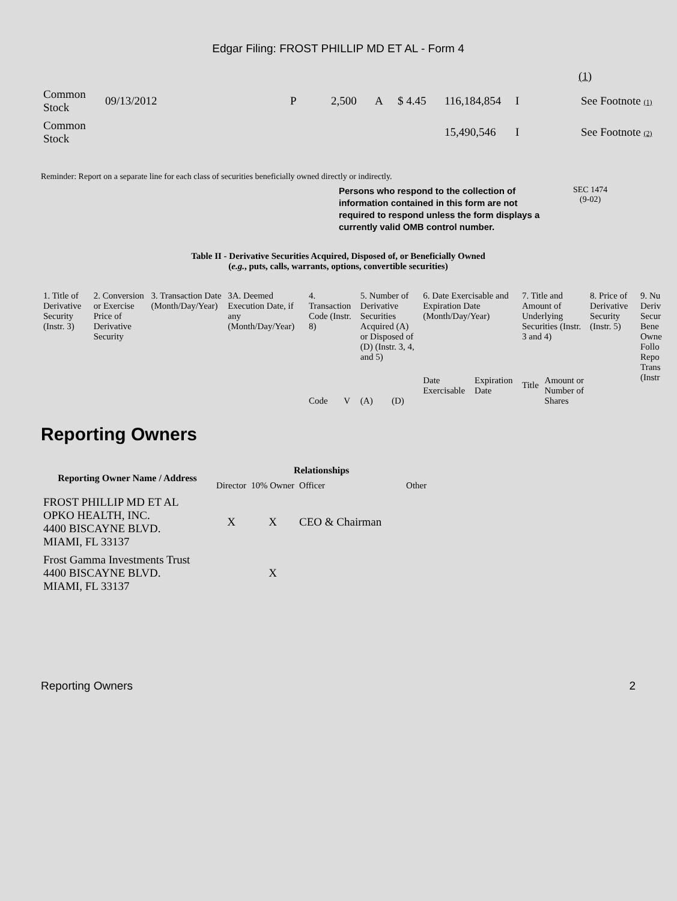Edgar Filing: FROST PHILLIP MD ET AL - Form 4
| | | | | | | | | | | (1) |
| Common Stock | 09/13/2012 | P | 2,500 | A | $ 4.45 | 116,184,854 | I | | | See Footnote (1) |
| Common Stock | | | | | | 15,490,546 | I | | | See Footnote (2) |
Reminder: Report on a separate line for each class of securities beneficially owned directly or indirectly.
Persons who respond to the collection of information contained in this form are not required to respond unless the form displays a currently valid OMB control number.
SEC 1474
(9-02)
Table II - Derivative Securities Acquired, Disposed of, or Beneficially Owned
(e.g., puts, calls, warrants, options, convertible securities)
| 1. Title of Derivative Security (Instr. 3) | 2. Conversion or Exercise Price of Derivative Security | 3. Transaction Date (Month/Day/Year) | 3A. Deemed Execution Date, if any (Month/Day/Year) | 4. Transaction Code (Instr. 8) | | 5. Number of Derivative Securities Acquired (A) or Disposed of (D) (Instr. 3, 4, and 5) | | 6. Date Exercisable and Expiration Date (Month/Day/Year) | | 7. Title and Amount of Underlying Securities (Instr. 3 and 4) | | 8. Price of Derivative Security (Instr. 5) | 9. Nu Deriv Secur Bene Owne Follo Repo Trans (Instr |
| | | | | Code | V | (A) | (D) | Date Exercisable | Expiration Date | Title | Amount or Number of Shares | | |
Reporting Owners
| Reporting Owner Name / Address | Relationships | | | |
| --- | --- | --- | --- | --- |
| | Director | 10% Owner | Officer | Other |
| FROST PHILLIP MD ET AL OPKO HEALTH, INC. 4400 BISCAYNE BLVD. MIAMI, FL 33137 | X | X | CEO & Chairman | |
| Frost Gamma Investments Trust 4400 BISCAYNE BLVD. MIAMI, FL 33137 | | X | | |
Reporting Owners 2